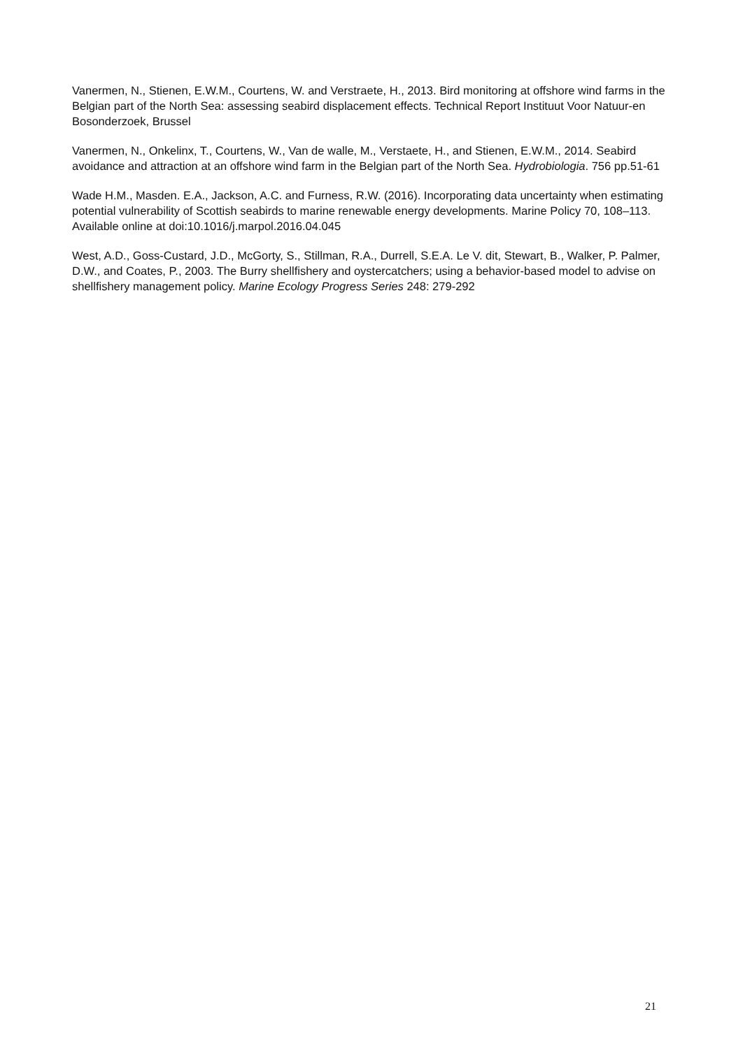Vanermen, N., Stienen, E.W.M., Courtens, W. and Verstraete, H., 2013. Bird monitoring at offshore wind farms in the Belgian part of the North Sea: assessing seabird displacement effects. Technical Report Instituut Voor Natuur-en Bosonderzoek, Brussel
Vanermen, N., Onkelinx, T., Courtens, W., Van de walle, M., Verstaete, H., and Stienen, E.W.M., 2014. Seabird avoidance and attraction at an offshore wind farm in the Belgian part of the North Sea. Hydrobiologia. 756 pp.51-61
Wade H.M., Masden. E.A., Jackson, A.C. and Furness, R.W. (2016). Incorporating data uncertainty when estimating potential vulnerability of Scottish seabirds to marine renewable energy developments. Marine Policy 70, 108–113. Available online at doi:10.1016/j.marpol.2016.04.045
West, A.D., Goss-Custard, J.D., McGorty, S., Stillman, R.A., Durrell, S.E.A. Le V. dit, Stewart, B., Walker, P. Palmer, D.W., and Coates, P., 2003. The Burry shellfishery and oystercatchers; using a behavior-based model to advise on shellfishery management policy. Marine Ecology Progress Series 248: 279-292
21